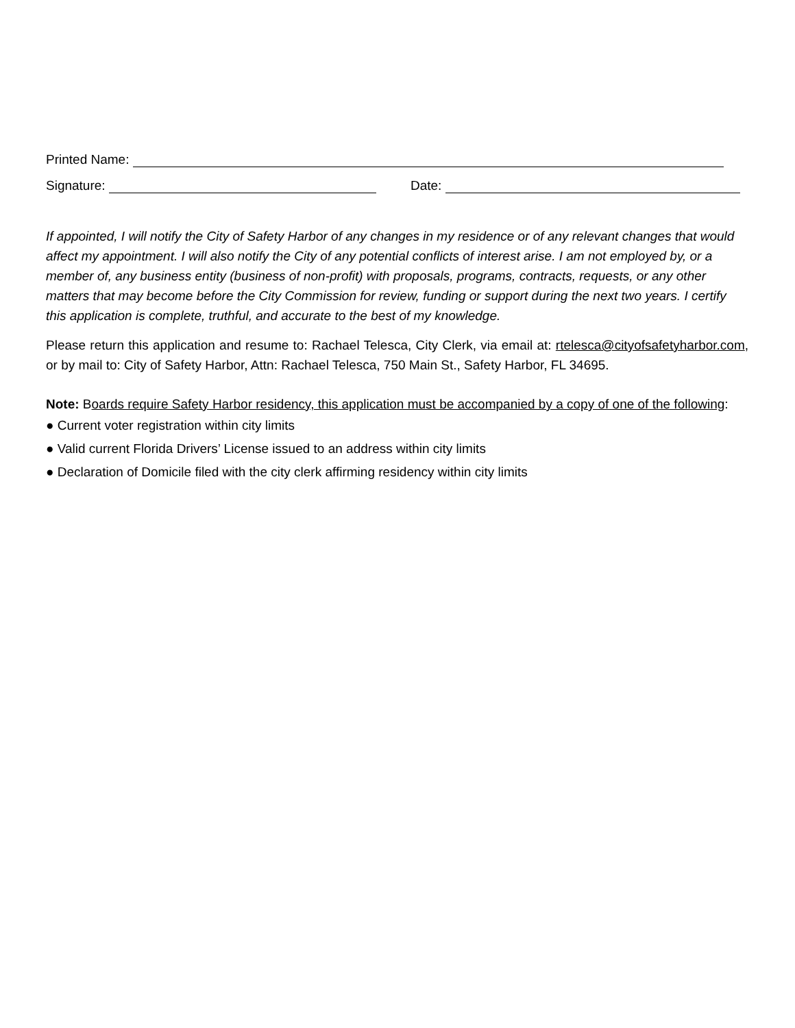Printed Name:
Signature:
Date:
If appointed, I will notify the City of Safety Harbor of any changes in my residence or of any relevant changes that would affect my appointment. I will also notify the City of any potential conflicts of interest arise. I am not employed by, or a member of, any business entity (business of non-profit) with proposals, programs, contracts, requests, or any other matters that may become before the City Commission for review, funding or support during the next two years. I certify this application is complete, truthful, and accurate to the best of my knowledge.
Please return this application and resume to: Rachael Telesca, City Clerk, via email at: rtelesca@cityofsafetyharbor.com, or by mail to: City of Safety Harbor, Attn: Rachael Telesca, 750 Main St., Safety Harbor, FL 34695.
Note: Boards require Safety Harbor residency, this application must be accompanied by a copy of one of the following:
● Current voter registration within city limits
● Valid current Florida Drivers’ License issued to an address within city limits
● Declaration of Domicile filed with the city clerk affirming residency within city limits